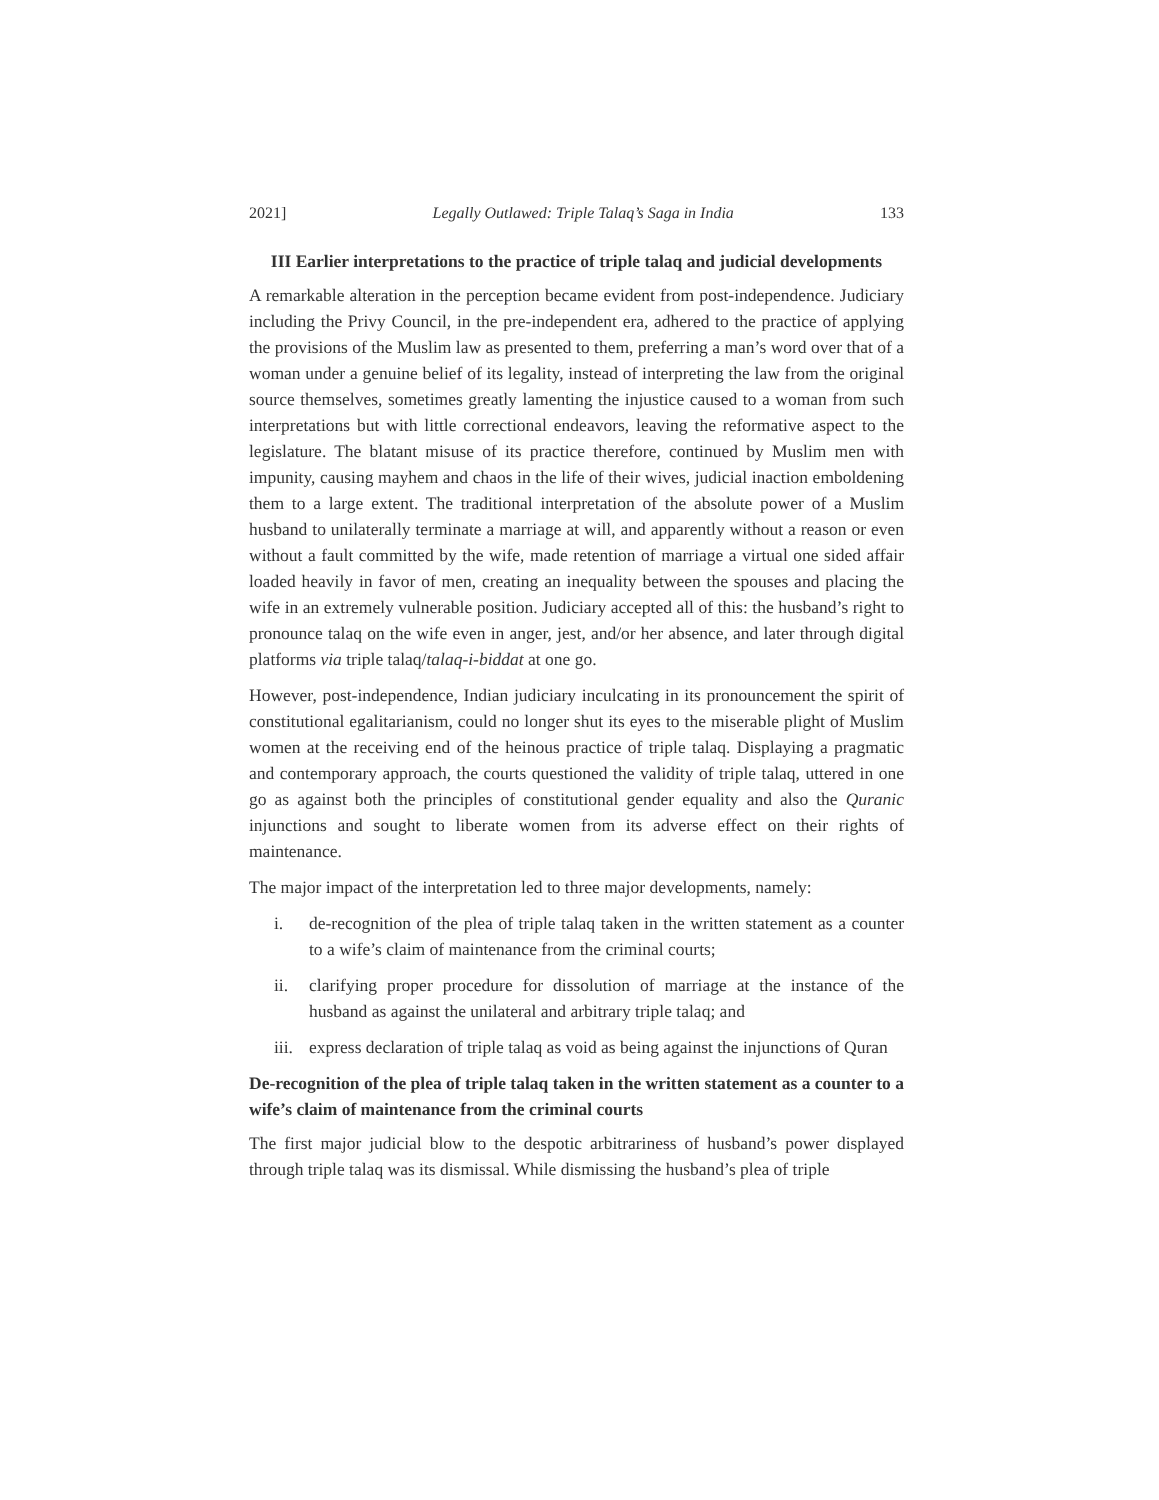2021] Legally Outlawed: Triple Talaq’s Saga in India 133
III Earlier interpretations to the practice of triple talaq and judicial developments
A remarkable alteration in the perception became evident from post-independence. Judiciary including the Privy Council, in the pre-independent era, adhered to the practice of applying the provisions of the Muslim law as presented to them, preferring a man’s word over that of a woman under a genuine belief of its legality, instead of interpreting the law from the original source themselves, sometimes greatly lamenting the injustice caused to a woman from such interpretations but with little correctional endeavors, leaving the reformative aspect to the legislature. The blatant misuse of its practice therefore, continued by Muslim men with impunity, causing mayhem and chaos in the life of their wives, judicial inaction emboldening them to a large extent. The traditional interpretation of the absolute power of a Muslim husband to unilaterally terminate a marriage at will, and apparently without a reason or even without a fault committed by the wife, made retention of marriage a virtual one sided affair loaded heavily in favor of men, creating an inequality between the spouses and placing the wife in an extremely vulnerable position. Judiciary accepted all of this: the husband’s right to pronounce talaq on the wife even in anger, jest, and/or her absence, and later through digital platforms via triple talaq/talaq-i-biddat at one go.
However, post-independence, Indian judiciary inculcating in its pronouncement the spirit of constitutional egalitarianism, could no longer shut its eyes to the miserable plight of Muslim women at the receiving end of the heinous practice of triple talaq. Displaying a pragmatic and contemporary approach, the courts questioned the validity of triple talaq, uttered in one go as against both the principles of constitutional gender equality and also the Quranic injunctions and sought to liberate women from its adverse effect on their rights of maintenance.
The major impact of the interpretation led to three major developments, namely:
i. de-recognition of the plea of triple talaq taken in the written statement as a counter to a wife’s claim of maintenance from the criminal courts;
ii. clarifying proper procedure for dissolution of marriage at the instance of the husband as against the unilateral and arbitrary triple talaq; and
iii. express declaration of triple talaq as void as being against the injunctions of Quran
De-recognition of the plea of triple talaq taken in the written statement as a counter to a wife’s claim of maintenance from the criminal courts
The first major judicial blow to the despotic arbitrariness of husband’s power displayed through triple talaq was its dismissal. While dismissing the husband’s plea of triple